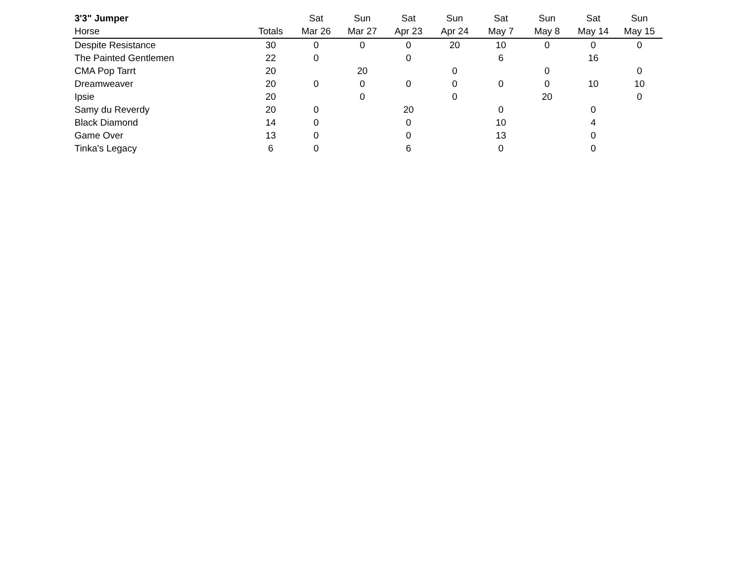| 3'3" Jumper | | Sat | Sun | Sat | Sun | Sat | Sun | Sat | Sun |
| --- | --- | --- | --- | --- | --- | --- | --- | --- | --- |
| Horse | Totals | Mar 26 | Mar 27 | Apr 23 | Apr 24 | May 7 | May 8 | May 14 | May 15 |
| Despite Resistance | 30 | 0 | 0 | 0 | 20 | 10 | 0 | 0 | 0 |
| The Painted Gentlemen | 22 | 0 | | 0 | | 6 | | 16 | |
| CMA Pop Tarrt | 20 | | 20 | | 0 | | 0 | | 0 |
| Dreamweaver | 20 | 0 | 0 | 0 | 0 | 0 | 0 | 10 | 10 |
| Ipsie | 20 | | 0 | | 0 | | 20 | | 0 |
| Samy du Reverdy | 20 | 0 | | 20 | | 0 | | 0 | |
| Black Diamond | 14 | 0 | | 0 | | 10 | | 4 | |
| Game Over | 13 | 0 | | 0 | | 13 | | 0 | |
| Tinka's Legacy | 6 | 0 | | 6 | | 0 | | 0 | |